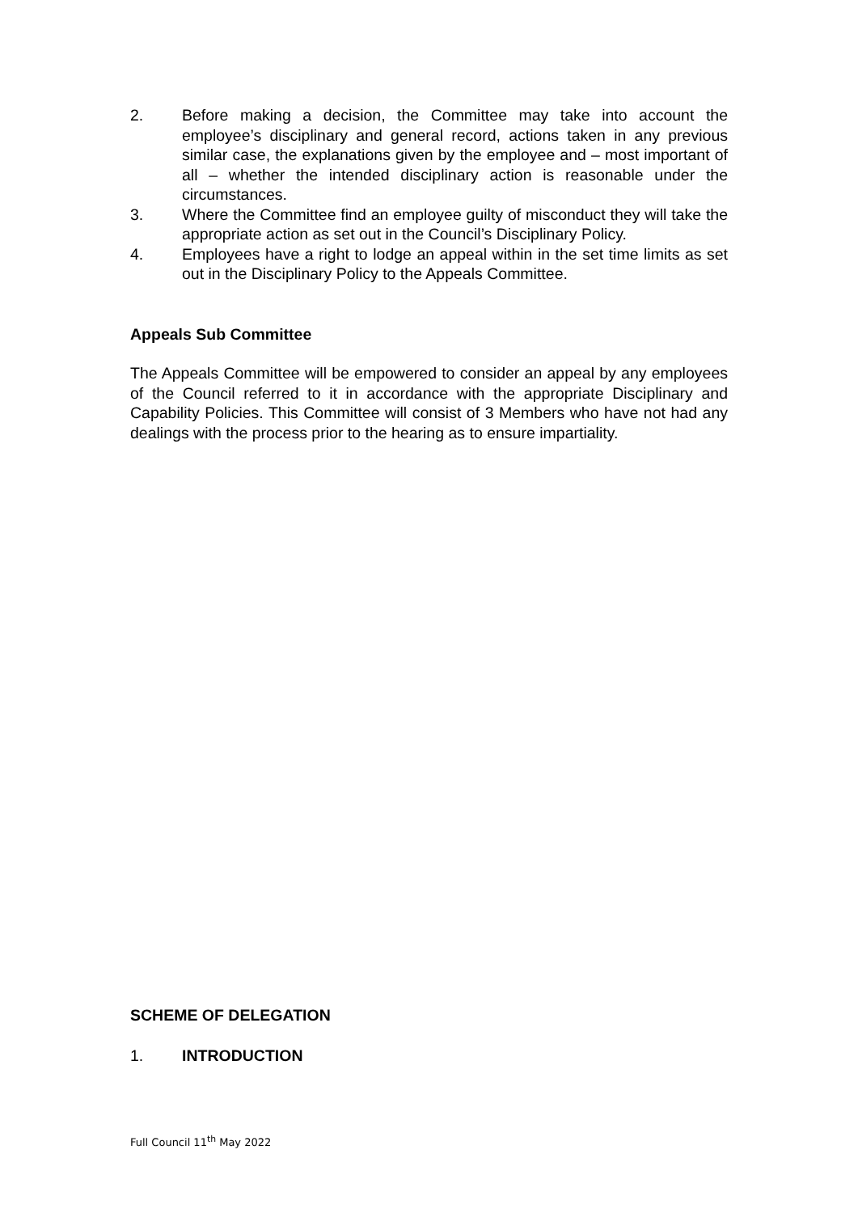2. Before making a decision, the Committee may take into account the employee’s disciplinary and general record, actions taken in any previous similar case, the explanations given by the employee and – most important of all – whether the intended disciplinary action is reasonable under the circumstances.
3. Where the Committee find an employee guilty of misconduct they will take the appropriate action as set out in the Council’s Disciplinary Policy.
4. Employees have a right to lodge an appeal within in the set time limits as set out in the Disciplinary Policy to the Appeals Committee.
Appeals Sub Committee
The Appeals Committee will be empowered to consider an appeal by any employees of the Council referred to it in accordance with the appropriate Disciplinary and Capability Policies. This Committee will consist of 3 Members who have not had any dealings with the process prior to the hearing as to ensure impartiality.
SCHEME OF DELEGATION
1. INTRODUCTION
Full Council 11<sup>th</sup> May 2022